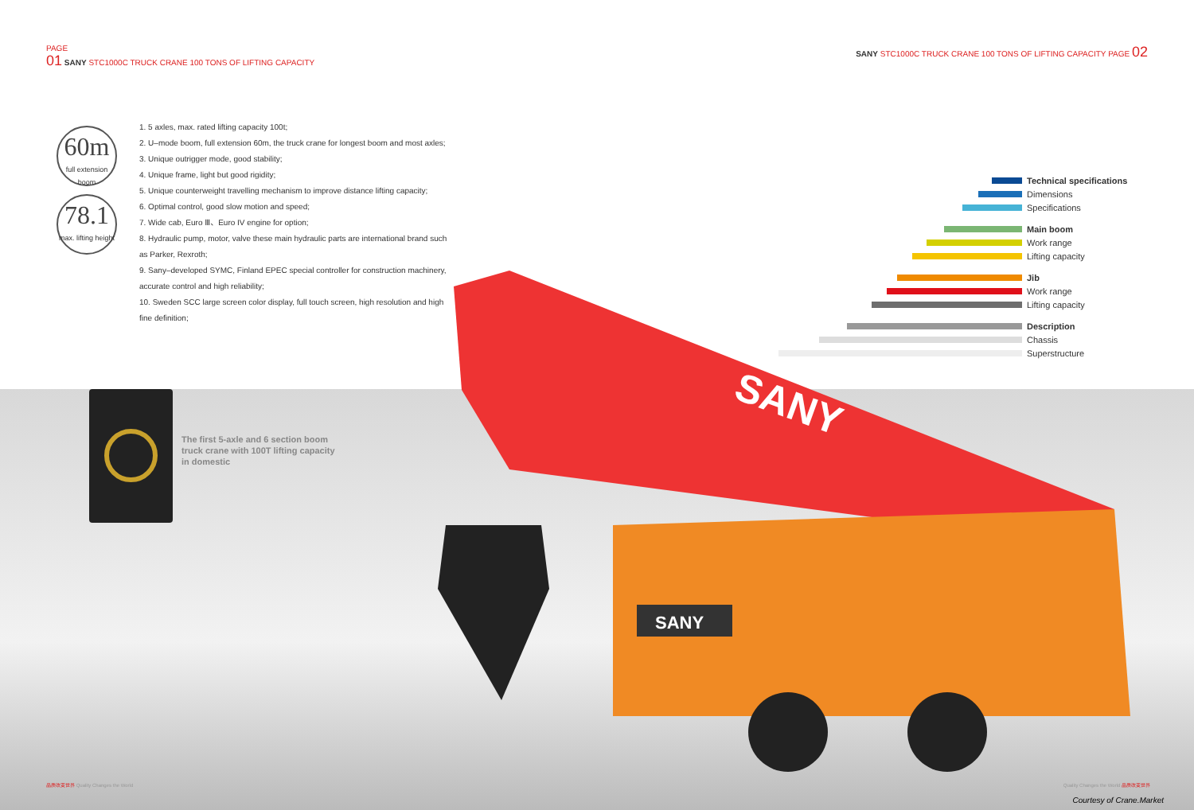PAGE
01 SANY STC1000C TRUCK CRANE 100 TONS OF LIFTING CAPACITY
SANY STC1000C TRUCK CRANE 100 TONS OF LIFTING CAPACITY PAGE 02
60m
full extension boom
78.1
max. lifting height
1. 5 axles, max. rated lifting capacity 100t;
2. U–mode boom, full extension 60m, the truck crane for longest boom and most axles;
3. Unique outrigger mode, good stability;
4. Unique frame, light but good rigidity;
5. Unique counterweight travelling mechanism to improve distance lifting capacity;
6. Optimal control, good slow motion and speed;
7. Wide cab, Euro Ⅲ、Euro IV engine for option;
8. Hydraulic pump, motor, valve these main hydraulic parts are international brand such as Parker, Rexroth;
9. Sany–developed SYMC, Finland EPEC special controller for construction machinery, accurate control and high reliability;
10. Sweden SCC large screen color display, full touch screen, high resolution and high fine definition;
SANY
SANY
Technical specifications
Dimensions
Specifications
Main boom
Work range
Lifting capacity
Jib
Work range
Lifting capacity
Description
Chassis
Superstructure
The first 5-axle and 6 section boom
truck crane with 100T lifting capacity
in domestic
品质改变世界 Quality Changes the World
Quality Changes the World 品质改变世界
Courtesy of Crane.Market